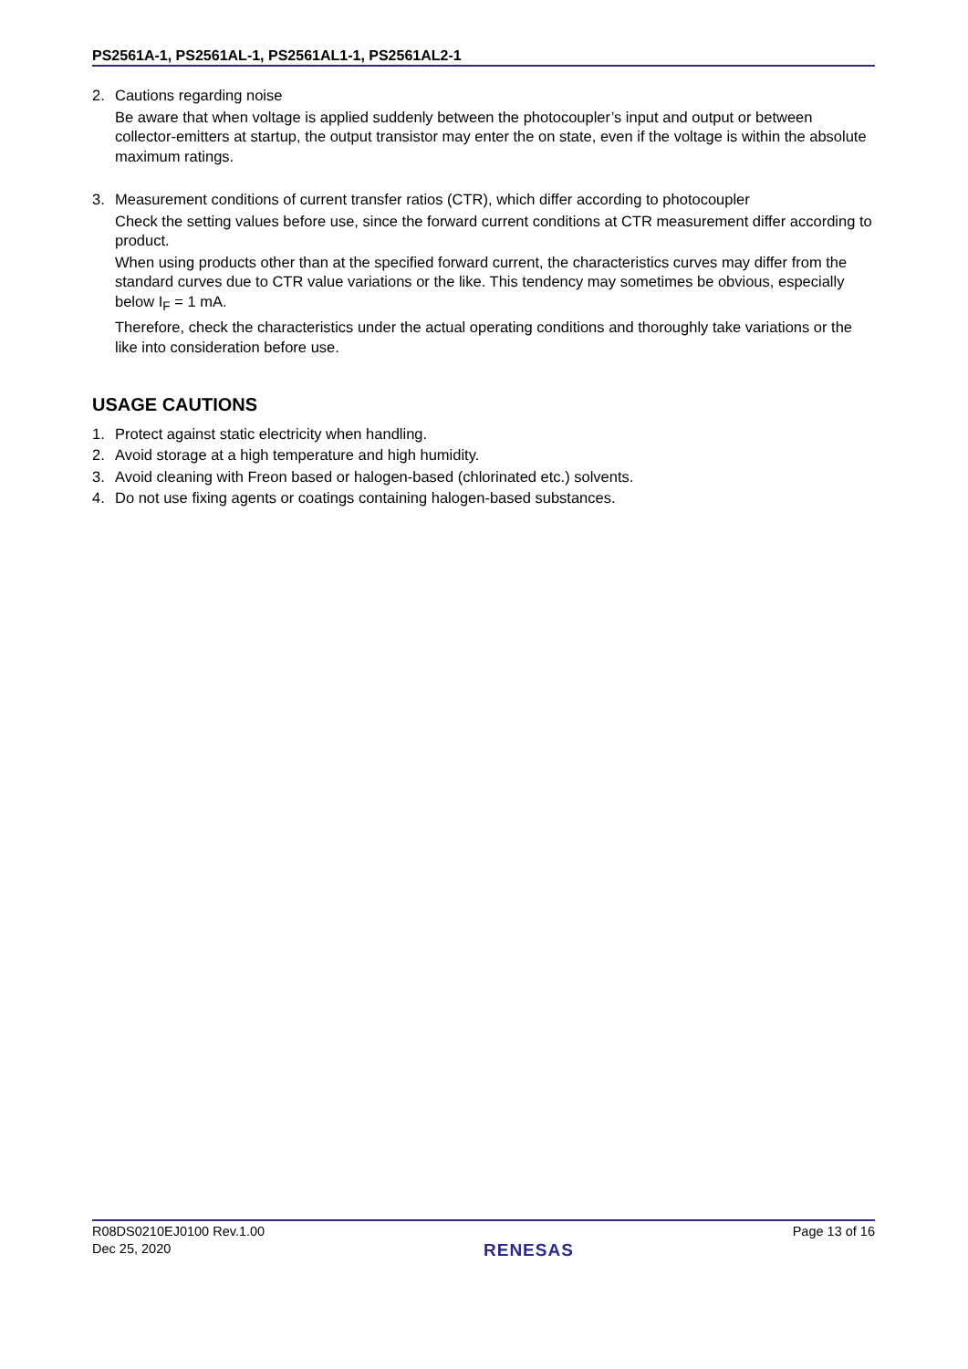PS2561A-1, PS2561AL-1, PS2561AL1-1, PS2561AL2-1
2. Cautions regarding noise
Be aware that when voltage is applied suddenly between the photocoupler’s input and output or between collector-emitters at startup, the output transistor may enter the on state, even if the voltage is within the absolute maximum ratings.
3. Measurement conditions of current transfer ratios (CTR), which differ according to photocoupler
Check the setting values before use, since the forward current conditions at CTR measurement differ according to product.
When using products other than at the specified forward current, the characteristics curves may differ from the standard curves due to CTR value variations or the like. This tendency may sometimes be obvious, especially below I<sub>F</sub> = 1 mA.
Therefore, check the characteristics under the actual operating conditions and thoroughly take variations or the like into consideration before use.
USAGE CAUTIONS
1. Protect against static electricity when handling.
2. Avoid storage at a high temperature and high humidity.
3. Avoid cleaning with Freon based or halogen-based (chlorinated etc.) solvents.
4. Do not use fixing agents or coatings containing halogen-based substances.
R08DS0210EJ0100 Rev.1.00
Dec 25, 2020
RENESAS
Page 13 of 16